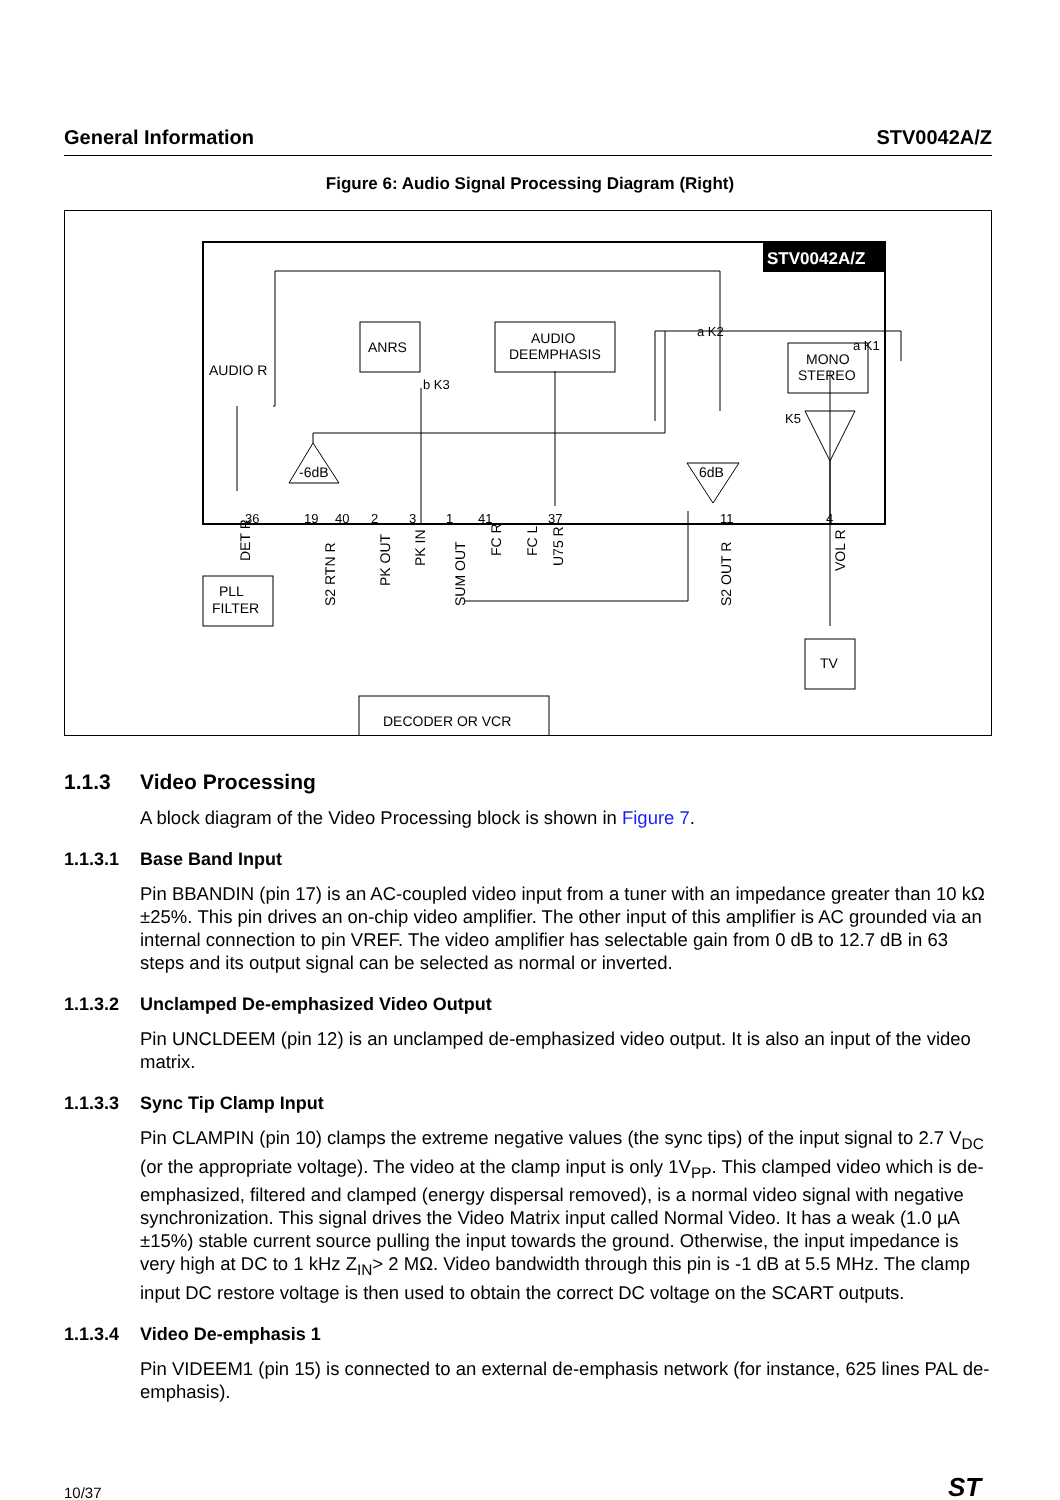General Information STV0042A/Z
Figure 6: Audio Signal Processing Diagram (Right)
STV0042A/Z
ANRS
AUDIO
DEEMPHASIS
MONO
STEREO
AUDIO R
-6dB
6dB
36
19
40
2
3
1
41
37
11
4
a K2
a K1
K5
b K3
DET R
S2 RTN R
PK OUT
PK IN
SUM OUT
FC R
FC L
U75 R
S2 OUT R
VOL R
PLL
FILTER
DECODER OR VCR
TV
1.1.3 Video Processing
A block diagram of the Video Processing block is shown in Figure 7.
1.1.3.1 Base Band Input
Pin BBANDIN (pin 17) is an AC-coupled video input from a tuner with an impedance greater than 10 kΩ ±25%. This pin drives an on-chip video amplifier. The other input of this amplifier is AC grounded via an internal connection to pin VREF. The video amplifier has selectable gain from 0 dB to 12.7 dB in 63 steps and its output signal can be selected as normal or inverted.
1.1.3.2 Unclamped De-emphasized Video Output
Pin UNCLDEEM (pin 12) is an unclamped de-emphasized video output. It is also an input of the video matrix.
1.1.3.3 Sync Tip Clamp Input
Pin CLAMPIN (pin 10) clamps the extreme negative values (the sync tips) of the input signal to 2.7 V<sub>DC</sub> (or the appropriate voltage). The video at the clamp input is only 1V<sub>PP</sub>. This clamped video which is de-emphasized, filtered and clamped (energy dispersal removed), is a normal video signal with negative synchronization. This signal drives the Video Matrix input called Normal Video. It has a weak (1.0 µA ±15%) stable current source pulling the input towards the ground. Otherwise, the input impedance is very high at DC to 1 kHz Z<sub>IN</sub>> 2 MΩ. Video bandwidth through this pin is -1 dB at 5.5 MHz. The clamp input DC restore voltage is then used to obtain the correct DC voltage on the SCART outputs.
1.1.3.4 Video De-emphasis 1
Pin VIDEEM1 (pin 15) is connected to an external de-emphasis network (for instance, 625 lines PAL de-emphasis).
10/37 ST